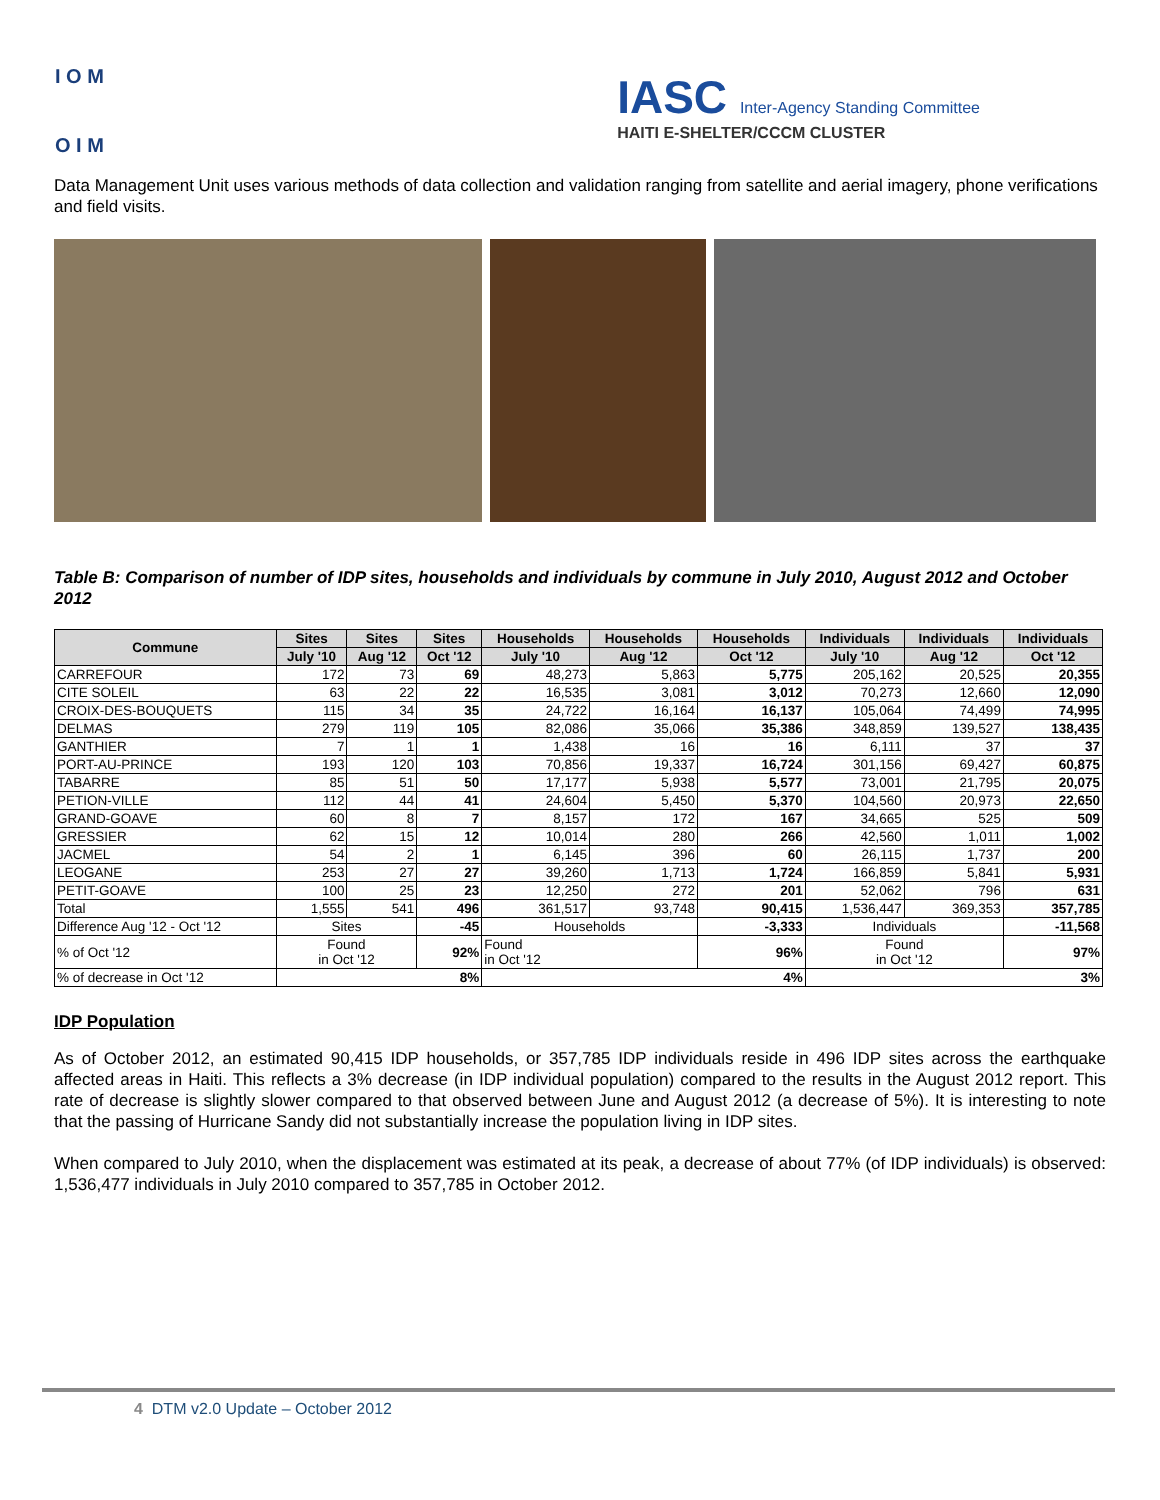I O M
O I M
IASC Inter-Agency Standing Committee
HAITI E-SHELTER/CCCM CLUSTER
Data Management Unit uses various methods of data collection and validation ranging from satellite and aerial imagery, phone verifications and field visits.
Table B: Comparison of number of IDP sites, households and individuals by commune in July 2010, August 2012 and October 2012
| Commune | Sites | Sites | Sites | Households | Households | Households | Individuals | Individuals | Individuals |
| --- | --- | --- | --- | --- | --- | --- | --- | --- | --- |
| | July '10 | Aug '12 | Oct '12 | July '10 | Aug '12 | Oct '12 | July '10 | Aug '12 | Oct '12 |
| CARREFOUR | 172 | 73 | 69 | 48,273 | 5,863 | 5,775 | 205,162 | 20,525 | 20,355 |
| CITE SOLEIL | 63 | 22 | 22 | 16,535 | 3,081 | 3,012 | 70,273 | 12,660 | 12,090 |
| CROIX-DES-BOUQUETS | 115 | 34 | 35 | 24,722 | 16,164 | 16,137 | 105,064 | 74,499 | 74,995 |
| DELMAS | 279 | 119 | 105 | 82,086 | 35,066 | 35,386 | 348,859 | 139,527 | 138,435 |
| GANTHIER | 7 | 1 | 1 | 1,438 | 16 | 16 | 6,111 | 37 | 37 |
| PORT-AU-PRINCE | 193 | 120 | 103 | 70,856 | 19,337 | 16,724 | 301,156 | 69,427 | 60,875 |
| TABARRE | 85 | 51 | 50 | 17,177 | 5,938 | 5,577 | 73,001 | 21,795 | 20,075 |
| PETION-VILLE | 112 | 44 | 41 | 24,604 | 5,450 | 5,370 | 104,560 | 20,973 | 22,650 |
| GRAND-GOAVE | 60 | 8 | 7 | 8,157 | 172 | 167 | 34,665 | 525 | 509 |
| GRESSIER | 62 | 15 | 12 | 10,014 | 280 | 266 | 42,560 | 1,011 | 1,002 |
| JACMEL | 54 | 2 | 1 | 6,145 | 396 | 60 | 26,115 | 1,737 | 200 |
| LEOGANE | 253 | 27 | 27 | 39,260 | 1,713 | 1,724 | 166,859 | 5,841 | 5,931 |
| PETIT-GOAVE | 100 | 25 | 23 | 12,250 | 272 | 201 | 52,062 | 796 | 631 |
| Total | 1,555 | 541 | 496 | 361,517 | 93,748 | 90,415 | 1,536,447 | 369,353 | 357,785 |
| Difference Aug '12 - Oct '12 | Sites | | -45 | Households | | -3,333 | Individuals | | -11,568 |
| % of Oct '12 | Found in Oct '12 | | 92% | Found in Oct '12 | | 96% | Found in Oct '12 | | 97% |
| % of decrease in Oct '12 | 8% | | | 4% | | | 3% | | |
IDP Population
As of October 2012, an estimated 90,415 IDP households, or 357,785 IDP individuals reside in 496 IDP sites across the earthquake affected areas in Haiti. This reflects a 3% decrease (in IDP individual population) compared to the results in the August 2012 report. This rate of decrease is slightly slower compared to that observed between June and August 2012 (a decrease of 5%). It is interesting to note that the passing of Hurricane Sandy did not substantially increase the population living in IDP sites.
When compared to July 2010, when the displacement was estimated at its peak, a decrease of about 77% (of IDP individuals) is observed: 1,536,477 individuals in July 2010 compared to 357,785 in October 2012.
4 DTM v2.0 Update – October 2012